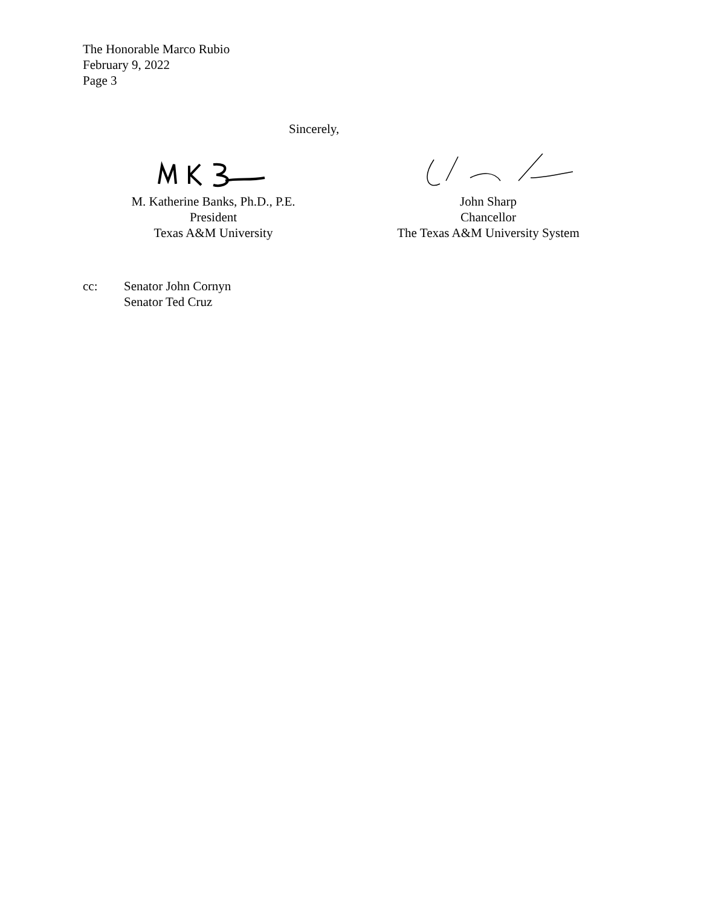The Honorable Marco Rubio
February 9, 2022
Page 3
Sincerely,
M. Katherine Banks, Ph.D., P.E.
President
Texas A&M University
John Sharp
Chancellor
The Texas A&M University System
cc: Senator John Cornyn
Senator Ted Cruz